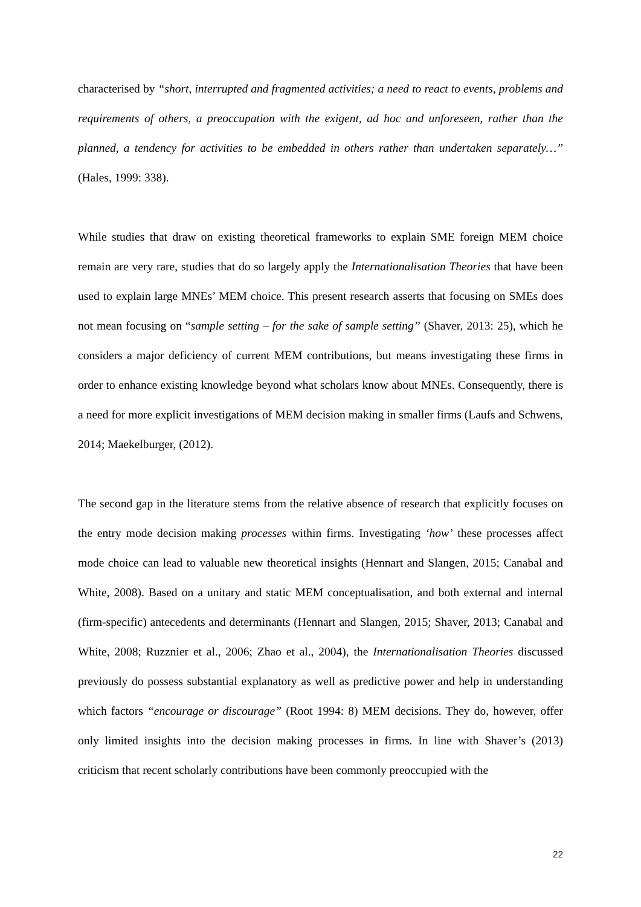characterised by “short, interrupted and fragmented activities; a need to react to events, problems and requirements of others, a preoccupation with the exigent, ad hoc and unforeseen, rather than the planned, a tendency for activities to be embedded in others rather than undertaken separately…” (Hales, 1999: 338).
While studies that draw on existing theoretical frameworks to explain SME foreign MEM choice remain are very rare, studies that do so largely apply the Internationalisation Theories that have been used to explain large MNEs’ MEM choice. This present research asserts that focusing on SMEs does not mean focusing on “sample setting – for the sake of sample setting’’ (Shaver, 2013: 25), which he considers a major deficiency of current MEM contributions, but means investigating these firms in order to enhance existing knowledge beyond what scholars know about MNEs. Consequently, there is a need for more explicit investigations of MEM decision making in smaller firms (Laufs and Schwens, 2014; Maekelburger, (2012).
The second gap in the literature stems from the relative absence of research that explicitly focuses on the entry mode decision making processes within firms. Investigating ‘how’ these processes affect mode choice can lead to valuable new theoretical insights (Hennart and Slangen, 2015; Canabal and White, 2008). Based on a unitary and static MEM conceptualisation, and both external and internal (firm-specific) antecedents and determinants (Hennart and Slangen, 2015; Shaver, 2013; Canabal and White, 2008; Ruzznier et al., 2006; Zhao et al., 2004), the Internationalisation Theories discussed previously do possess substantial explanatory as well as predictive power and help in understanding which factors “encourage or discourage” (Root 1994: 8) MEM decisions. They do, however, offer only limited insights into the decision making processes in firms. In line with Shaver’s (2013) criticism that recent scholarly contributions have been commonly preoccupied with the
22